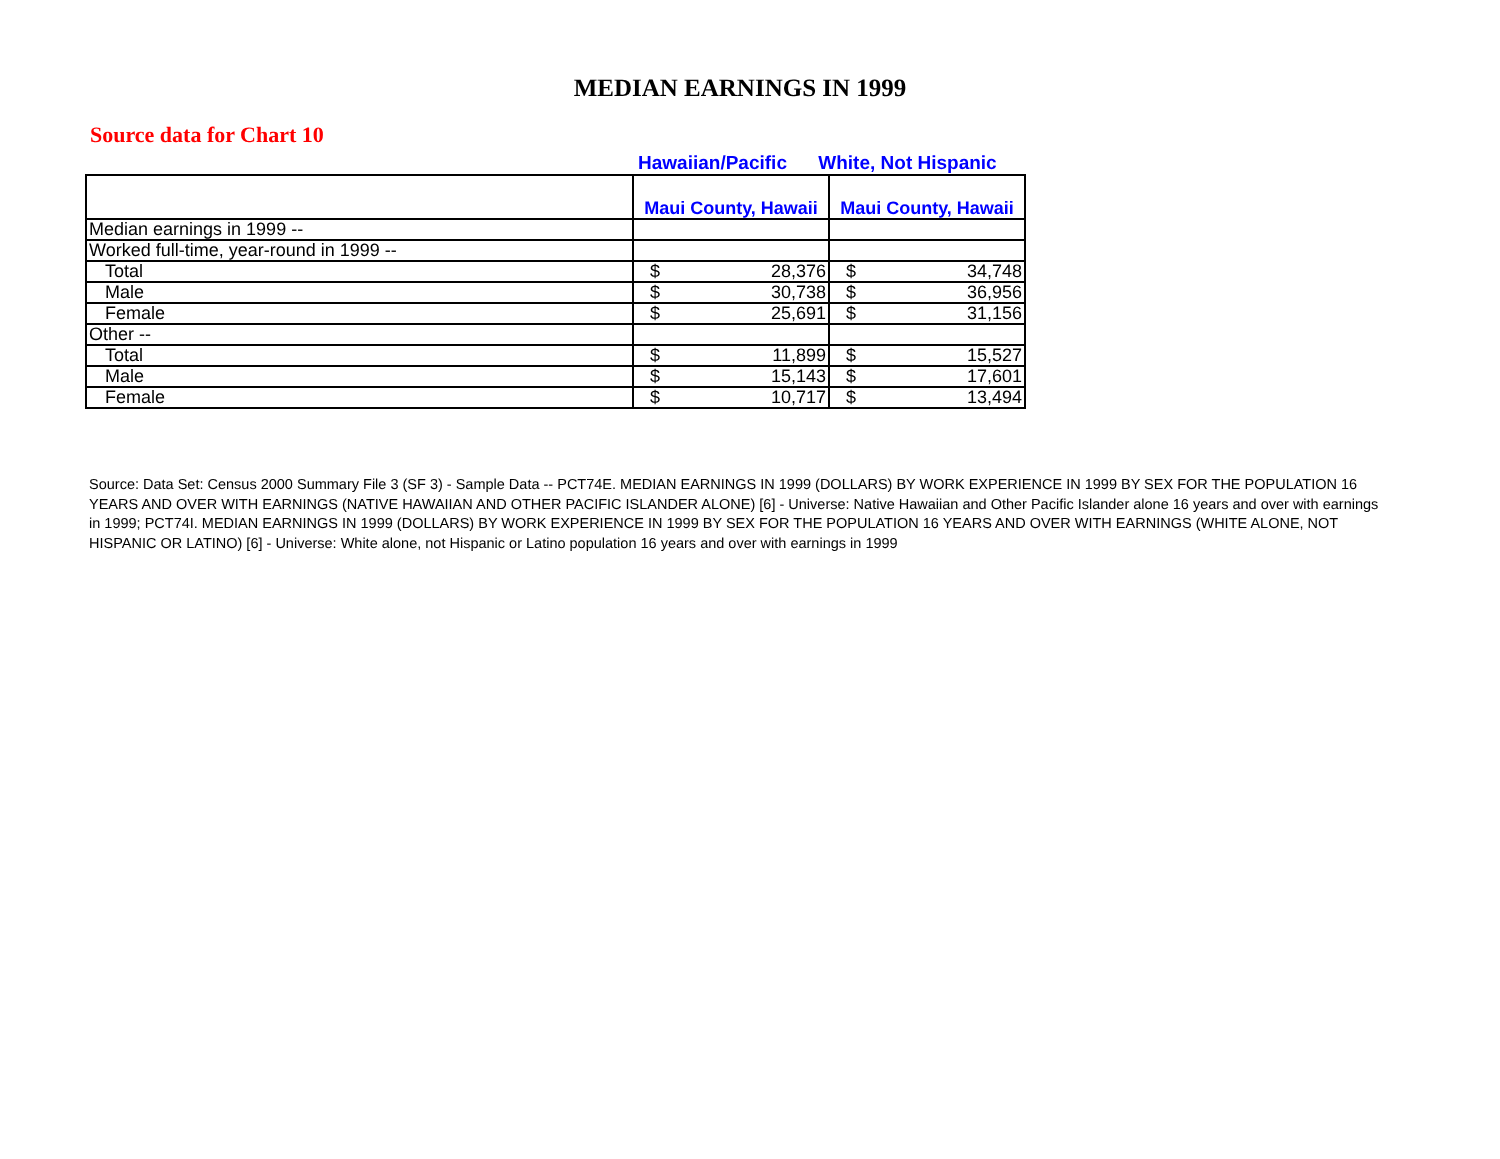MEDIAN EARNINGS IN 1999
Source data for Chart 10
Hawaiian/Pacific White, Not Hispanic
| | Maui County, Hawaii | Maui County, Hawaii |
| --- | --- | --- |
| Median earnings in 1999 -- | | |
| Worked full-time, year-round in 1999 -- | | |
| Total | $ 28,376 | $ 34,748 |
| Male | $ 30,738 | $ 36,956 |
| Female | $ 25,691 | $ 31,156 |
| Other -- | | |
| Total | $ 11,899 | $ 15,527 |
| Male | $ 15,143 | $ 17,601 |
| Female | $ 10,717 | $ 13,494 |
Source: Data Set: Census 2000 Summary File 3 (SF 3) - Sample Data -- PCT74E. MEDIAN EARNINGS IN 1999 (DOLLARS) BY WORK EXPERIENCE IN 1999 BY SEX FOR THE POPULATION 16 YEARS AND OVER WITH EARNINGS (NATIVE HAWAIIAN AND OTHER PACIFIC ISLANDER ALONE) [6] - Universe: Native Hawaiian and Other Pacific Islander alone 16 years and over with earnings in 1999; PCT74I. MEDIAN EARNINGS IN 1999 (DOLLARS) BY WORK EXPERIENCE IN 1999 BY SEX FOR THE POPULATION 16 YEARS AND OVER WITH EARNINGS (WHITE ALONE, NOT HISPANIC OR LATINO) [6] - Universe: White alone, not Hispanic or Latino population 16 years and over with earnings in 1999